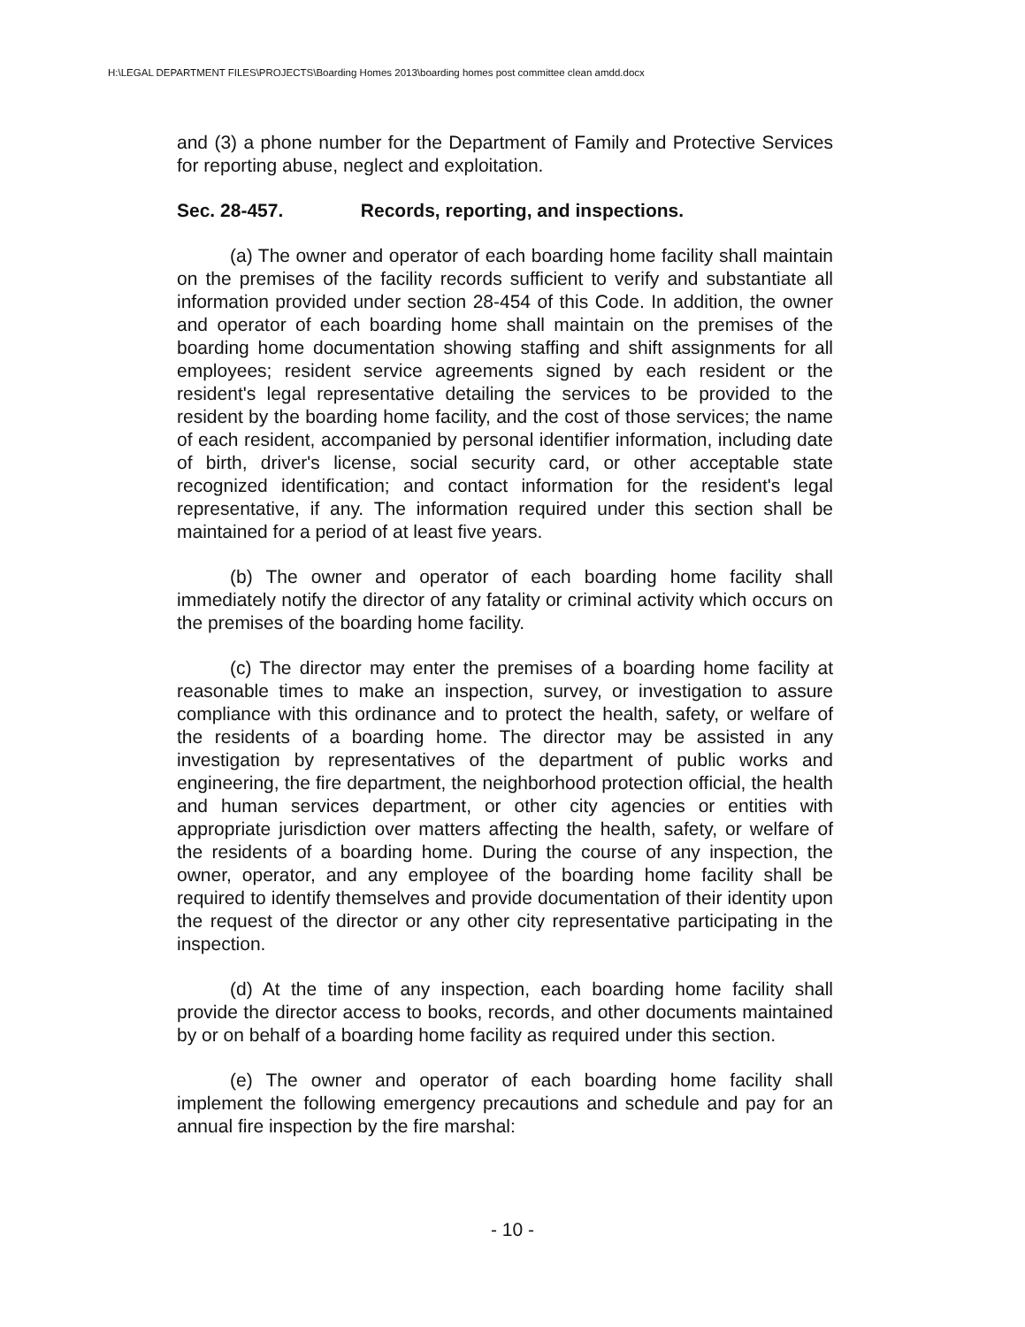H:\LEGAL DEPARTMENT FILES\PROJECTS\Boarding Homes 2013\boarding homes post committee clean amdd.docx
and (3) a phone number for the Department of Family and Protective Services for reporting abuse, neglect and exploitation.
Sec. 28-457. Records, reporting, and inspections.
(a) The owner and operator of each boarding home facility shall maintain on the premises of the facility records sufficient to verify and substantiate all information provided under section 28-454 of this Code. In addition, the owner and operator of each boarding home shall maintain on the premises of the boarding home documentation showing staffing and shift assignments for all employees; resident service agreements signed by each resident or the resident's legal representative detailing the services to be provided to the resident by the boarding home facility, and the cost of those services; the name of each resident, accompanied by personal identifier information, including date of birth, driver's license, social security card, or other acceptable state recognized identification; and contact information for the resident's legal representative, if any. The information required under this section shall be maintained for a period of at least five years.
(b) The owner and operator of each boarding home facility shall immediately notify the director of any fatality or criminal activity which occurs on the premises of the boarding home facility.
(c) The director may enter the premises of a boarding home facility at reasonable times to make an inspection, survey, or investigation to assure compliance with this ordinance and to protect the health, safety, or welfare of the residents of a boarding home. The director may be assisted in any investigation by representatives of the department of public works and engineering, the fire department, the neighborhood protection official, the health and human services department, or other city agencies or entities with appropriate jurisdiction over matters affecting the health, safety, or welfare of the residents of a boarding home. During the course of any inspection, the owner, operator, and any employee of the boarding home facility shall be required to identify themselves and provide documentation of their identity upon the request of the director or any other city representative participating in the inspection.
(d) At the time of any inspection, each boarding home facility shall provide the director access to books, records, and other documents maintained by or on behalf of a boarding home facility as required under this section.
(e) The owner and operator of each boarding home facility shall implement the following emergency precautions and schedule and pay for an annual fire inspection by the fire marshal:
- 10 -